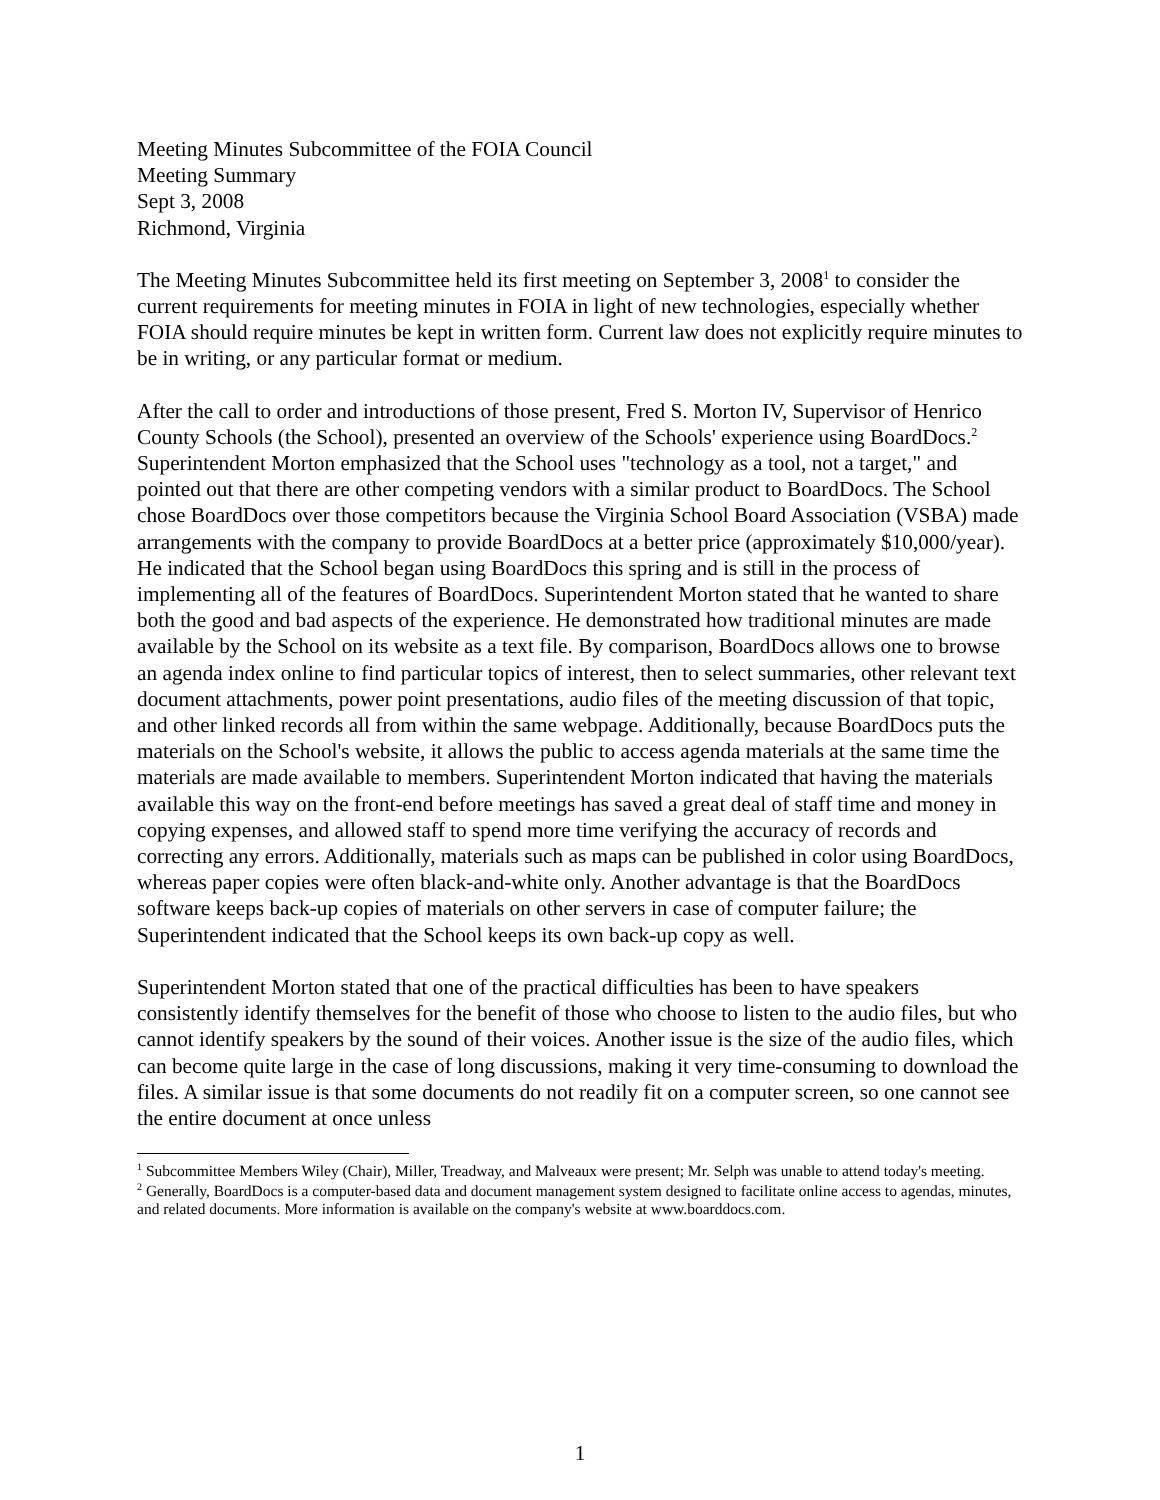Meeting Minutes Subcommittee of the FOIA Council
Meeting Summary
Sept 3, 2008
Richmond, Virginia
The Meeting Minutes Subcommittee held its first meeting on September 3, 2008<sup>1</sup> to consider the current requirements for meeting minutes in FOIA in light of new technologies, especially whether FOIA should require minutes be kept in written form. Current law does not explicitly require minutes to be in writing, or any particular format or medium.
After the call to order and introductions of those present, Fred S. Morton IV, Supervisor of Henrico County Schools (the School), presented an overview of the Schools' experience using BoardDocs.<sup>2</sup> Superintendent Morton emphasized that the School uses "technology as a tool, not a target," and pointed out that there are other competing vendors with a similar product to BoardDocs. The School chose BoardDocs over those competitors because the Virginia School Board Association (VSBA) made arrangements with the company to provide BoardDocs at a better price (approximately $10,000/year). He indicated that the School began using BoardDocs this spring and is still in the process of implementing all of the features of BoardDocs. Superintendent Morton stated that he wanted to share both the good and bad aspects of the experience. He demonstrated how traditional minutes are made available by the School on its website as a text file. By comparison, BoardDocs allows one to browse an agenda index online to find particular topics of interest, then to select summaries, other relevant text document attachments, power point presentations, audio files of the meeting discussion of that topic, and other linked records all from within the same webpage. Additionally, because BoardDocs puts the materials on the School's website, it allows the public to access agenda materials at the same time the materials are made available to members. Superintendent Morton indicated that having the materials available this way on the front-end before meetings has saved a great deal of staff time and money in copying expenses, and allowed staff to spend more time verifying the accuracy of records and correcting any errors. Additionally, materials such as maps can be published in color using BoardDocs, whereas paper copies were often black-and-white only. Another advantage is that the BoardDocs software keeps back-up copies of materials on other servers in case of computer failure; the Superintendent indicated that the School keeps its own back-up copy as well.
Superintendent Morton stated that one of the practical difficulties has been to have speakers consistently identify themselves for the benefit of those who choose to listen to the audio files, but who cannot identify speakers by the sound of their voices. Another issue is the size of the audio files, which can become quite large in the case of long discussions, making it very time-consuming to download the files. A similar issue is that some documents do not readily fit on a computer screen, so one cannot see the entire document at once unless
<sup>1</sup> Subcommittee Members Wiley (Chair), Miller, Treadway, and Malveaux were present; Mr. Selph was unable to attend today's meeting.
<sup>2</sup> Generally, BoardDocs is a computer-based data and document management system designed to facilitate online access to agendas, minutes, and related documents. More information is available on the company's website at www.boarddocs.com.
1